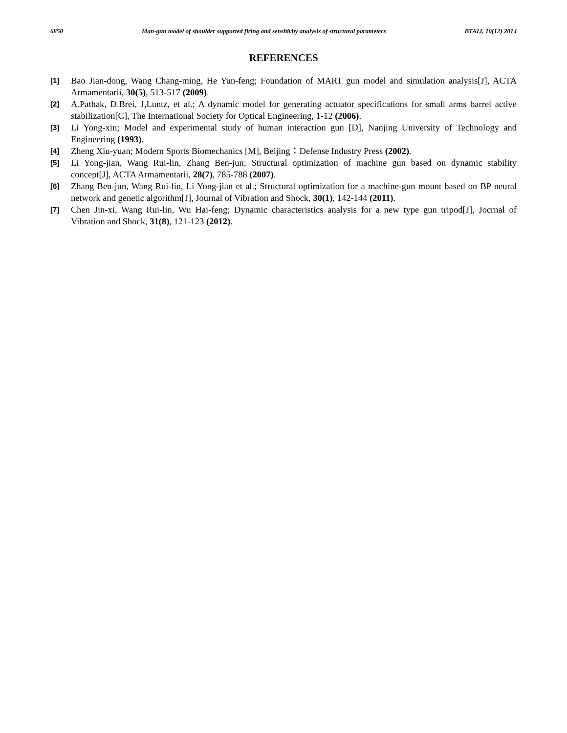6850 Man-gun model of shoulder supported firing and sensitivity analysis of structural parameters BTAIJ, 10(12) 2014
REFERENCES
[1] Bao Jian-dong, Wang Chang-ming, He Yun-feng; Foundation of MART gun model and simulation analysis[J], ACTA Armamentarii, 30(5), 513-517 (2009).
[2] A.Pathak, D.Brei, J,Luntz, et al.; A dynamic model for generating actuator specifications for small arms barrel active stabilization[C], The International Society for Optical Engineering, 1-12 (2006).
[3] Li Yong-xin; Model and experimental study of human interaction gun [D], Nanjing University of Technology and Engineering (1993).
[4] Zheng Xiu-yuan; Modern Sports Biomechanics [M], Beijing：Defense Industry Press (2002).
[5] Li Yong-jian, Wang Rui-lin, Zhang Ben-jun; Structural optimization of machine gun based on dynamic stability concept[J], ACTA Armamentarii, 28(7), 785-788 (2007).
[6] Zhang Ben-jun, Wang Rui-lin, Li Yong-jian et al.; Structural optimization for a machine-gun mount based on BP neural network and genetic algorithm[J], Journal of Vibration and Shock, 30(1), 142-144 (2011).
[7] Chen Jin-xi, Wang Rui-lin, Wu Hai-feng; Dynamic characteristics analysis for a new type gun tripod[J], Jocrnal of Vibration and Shock, 31(8), 121-123 (2012).